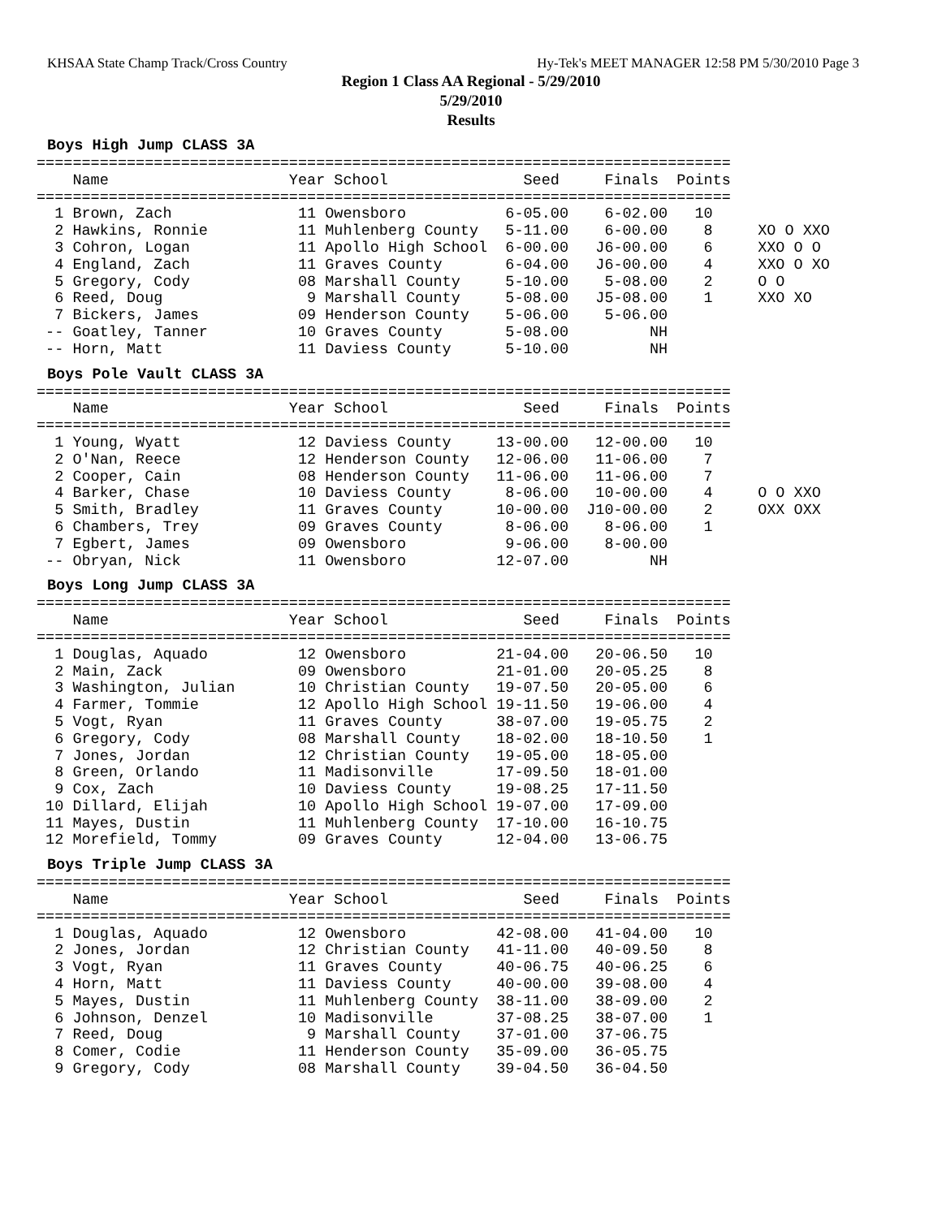KHSAA State Champ Track/Cross Country Hy-Tek's MEET MANAGER 12:58 PM 5/30/2010 Page 3
Region 1 Class AA Regional - 5/29/2010
5/29/2010
Results
Boys High Jump CLASS 3A
=============================================================================
    Name                    Year School               Seed     Finals  Points
=============================================================================
  1 Brown, Zach              11 Owensboro           6-05.00    6-02.00   10
  2 Hawkins, Ronnie          11 Muhlenberg County   5-11.00    6-00.00    8     XO O XXO
  3 Cohron, Logan            11 Apollo High School  6-00.00   J6-00.00    6     XXO O O
  4 England, Zach            11 Graves County       6-04.00   J6-00.00    4     XXO O XO
  5 Gregory, Cody            08 Marshall County     5-10.00    5-08.00    2     O O
  6 Reed, Doug                9 Marshall County     5-08.00   J5-08.00    1     XXO XO
  7 Bickers, James           09 Henderson County    5-06.00    5-06.00
 -- Goatley, Tanner          10 Graves County       5-08.00         NH
 -- Horn, Matt               11 Daviess County      5-10.00         NH
Boys Pole Vault CLASS 3A
=============================================================================
    Name                    Year School               Seed     Finals  Points
=============================================================================
  1 Young, Wyatt             12 Daviess County     13-00.00   12-00.00   10
  2 O'Nan, Reece             12 Henderson County   12-06.00   11-06.00    7
  2 Cooper, Cain             08 Henderson County   11-06.00   11-06.00    7
  4 Barker, Chase            10 Daviess County      8-06.00   10-00.00    4     O O XXO
  5 Smith, Bradley           11 Graves County      10-00.00  J10-00.00    2     OXX OXX
  6 Chambers, Trey           09 Graves County       8-06.00    8-06.00    1
  7 Egbert, James            09 Owensboro           9-06.00    8-00.00
 -- Obryan, Nick             11 Owensboro          12-07.00         NH
Boys Long Jump CLASS 3A
=============================================================================
    Name                    Year School               Seed     Finals  Points
=============================================================================
  1 Douglas, Aquado          12 Owensboro          21-04.00   20-06.50   10
  2 Main, Zack               09 Owensboro          21-01.00   20-05.25    8
  3 Washington, Julian       10 Christian County   19-07.50   20-05.00    6
  4 Farmer, Tommie           12 Apollo High School 19-11.50   19-06.00    4
  5 Vogt, Ryan               11 Graves County      38-07.00   19-05.75    2
  6 Gregory, Cody            08 Marshall County    18-02.00   18-10.50    1
  7 Jones, Jordan            12 Christian County   19-05.00   18-05.00
  8 Green, Orlando           11 Madisonville       17-09.50   18-01.00
  9 Cox, Zach                10 Daviess County     19-08.25   17-11.50
 10 Dillard, Elijah          10 Apollo High School 19-07.00   17-09.00
 11 Mayes, Dustin            11 Muhlenberg County  17-10.00   16-10.75
 12 Morefield, Tommy         09 Graves County      12-04.00   13-06.75
Boys Triple Jump CLASS 3A
=============================================================================
    Name                    Year School               Seed     Finals  Points
=============================================================================
  1 Douglas, Aquado          12 Owensboro          42-08.00   41-04.00   10
  2 Jones, Jordan            12 Christian County   41-11.00   40-09.50    8
  3 Vogt, Ryan               11 Graves County      40-06.75   40-06.25    6
  4 Horn, Matt               11 Daviess County     40-00.00   39-08.00    4
  5 Mayes, Dustin            11 Muhlenberg County  38-11.00   38-09.00    2
  6 Johnson, Denzel          10 Madisonville       37-08.25   38-07.00    1
  7 Reed, Doug                9 Marshall County    37-01.00   37-06.75
  8 Comer, Codie             11 Henderson County   35-09.00   36-05.75
  9 Gregory, Cody            08 Marshall County    39-04.50   36-04.50